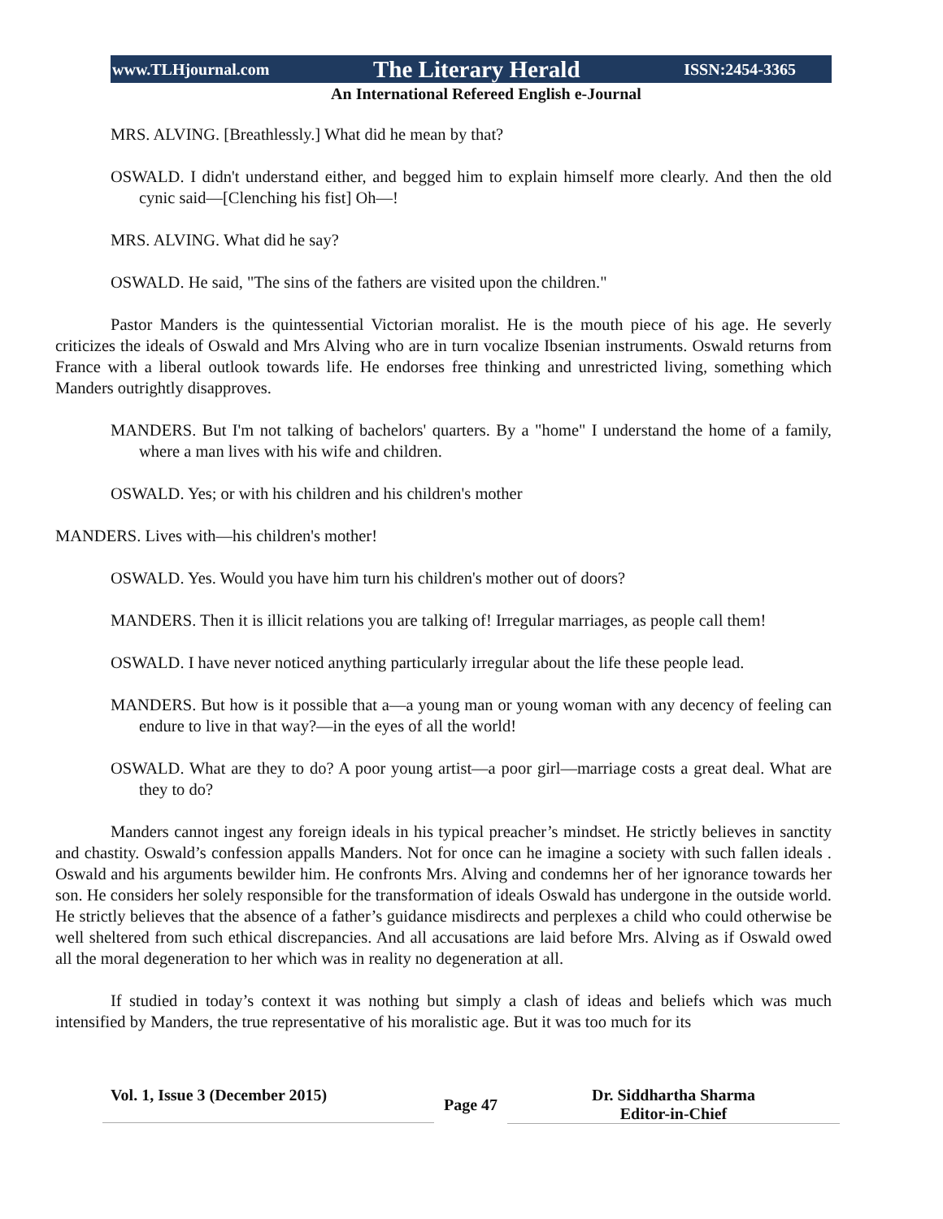www.TLHjournal.com The Literary Herald ISSN:2454-3365
An International Refereed English e-Journal
MRS. ALVING. [Breathlessly.] What did he mean by that?
OSWALD. I didn't understand either, and begged him to explain himself more clearly. And then the old cynic said—[Clenching his fist] Oh—!
MRS. ALVING. What did he say?
OSWALD. He said, "The sins of the fathers are visited upon the children."
Pastor Manders is the quintessential Victorian moralist. He is the mouth piece of his age. He severly criticizes the ideals of Oswald and Mrs Alving who are in turn vocalize Ibsenian instruments. Oswald returns from France with a liberal outlook towards life. He endorses free thinking and unrestricted living, something which Manders outrightly disapproves.
MANDERS. But I'm not talking of bachelors' quarters. By a "home" I understand the home of a family, where a man lives with his wife and children.
OSWALD. Yes; or with his children and his children's mother
MANDERS. Lives with—his children's mother!
OSWALD. Yes. Would you have him turn his children's mother out of doors?
MANDERS. Then it is illicit relations you are talking of! Irregular marriages, as people call them!
OSWALD. I have never noticed anything particularly irregular about the life these people lead.
MANDERS. But how is it possible that a—a young man or young woman with any decency of feeling can endure to live in that way?—in the eyes of all the world!
OSWALD. What are they to do? A poor young artist—a poor girl—marriage costs a great deal. What are they to do?
Manders cannot ingest any foreign ideals in his typical preacher’s mindset. He strictly believes in sanctity and chastity. Oswald’s confession appalls Manders. Not for once can he imagine a society with such fallen ideals . Oswald and his arguments bewilder him. He confronts Mrs. Alving and condemns her of her ignorance towards her son. He considers her solely responsible for the transformation of ideals Oswald has undergone in the outside world. He strictly believes that the absence of a father’s guidance misdirects and perplexes a child who could otherwise be well sheltered from such ethical discrepancies. And all accusations are laid before Mrs. Alving as if Oswald owed all the moral degeneration to her which was in reality no degeneration at all.
If studied in today’s context it was nothing but simply a clash of ideas and beliefs which was much intensified by Manders, the true representative of his moralistic age. But it was too much for its
Vol. 1, Issue 3 (December 2015)
Page 47
Dr. Siddhartha Sharma
Editor-in-Chief